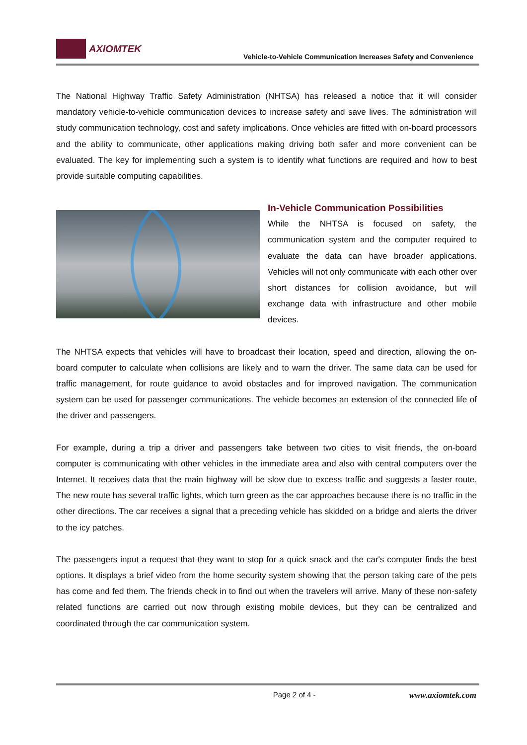AXIOMTEK
Vehicle-to-Vehicle Communication Increases Safety and Convenience
The National Highway Traffic Safety Administration (NHTSA) has released a notice that it will consider mandatory vehicle-to-vehicle communication devices to increase safety and save lives. The administration will study communication technology, cost and safety implications. Once vehicles are fitted with on-board processors and the ability to communicate, other applications making driving both safer and more convenient can be evaluated. The key for implementing such a system is to identify what functions are required and how to best provide suitable computing capabilities.
In-Vehicle Communication Possibilities
While the NHTSA is focused on safety, the communication system and the computer required to evaluate the data can have broader applications. Vehicles will not only communicate with each other over short distances for collision avoidance, but will exchange data with infrastructure and other mobile devices.
The NHTSA expects that vehicles will have to broadcast their location, speed and direction, allowing the on-board computer to calculate when collisions are likely and to warn the driver. The same data can be used for traffic management, for route guidance to avoid obstacles and for improved navigation. The communication system can be used for passenger communications. The vehicle becomes an extension of the connected life of the driver and passengers.
For example, during a trip a driver and passengers take between two cities to visit friends, the on-board computer is communicating with other vehicles in the immediate area and also with central computers over the Internet. It receives data that the main highway will be slow due to excess traffic and suggests a faster route. The new route has several traffic lights, which turn green as the car approaches because there is no traffic in the other directions. The car receives a signal that a preceding vehicle has skidded on a bridge and alerts the driver to the icy patches.
The passengers input a request that they want to stop for a quick snack and the car's computer finds the best options. It displays a brief video from the home security system showing that the person taking care of the pets has come and fed them. The friends check in to find out when the travelers will arrive. Many of these non-safety related functions are carried out now through existing mobile devices, but they can be centralized and coordinated through the car communication system.
Page 2 of 4 - www.axiomtek.com